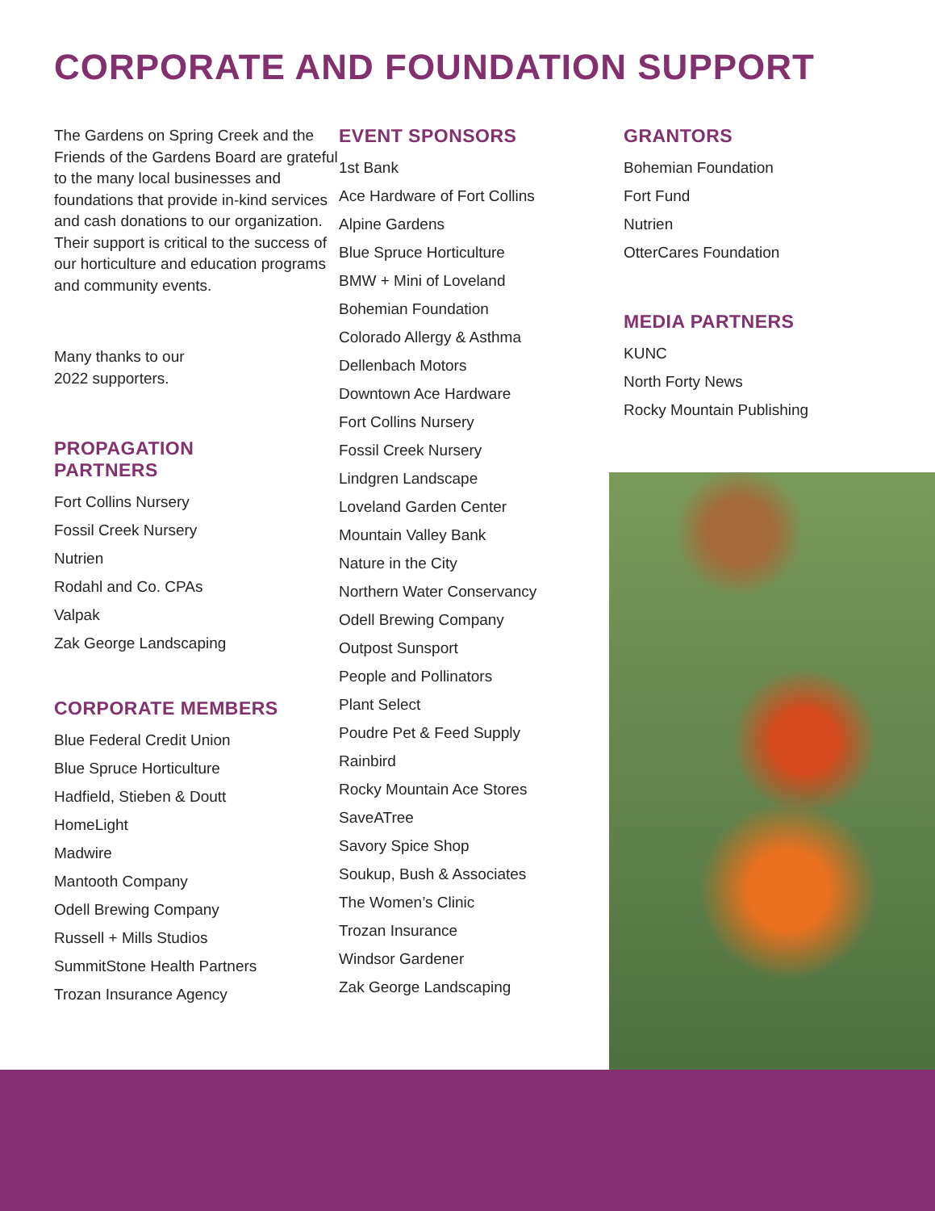CORPORATE AND FOUNDATION SUPPORT
The Gardens on Spring Creek and the Friends of the Gardens Board are grateful to the many local businesses and foundations that provide in-kind services and cash donations to our organization. Their support is critical to the success of our horticulture and education programs and community events.
Many thanks to our
2022 supporters.
PROPAGATION
PARTNERS
Fort Collins Nursery
Fossil Creek Nursery
Nutrien
Rodahl and Co. CPAs
Valpak
Zak George Landscaping
CORPORATE MEMBERS
Blue Federal Credit Union
Blue Spruce Horticulture
Hadfield, Stieben & Doutt
HomeLight
Madwire
Mantooth Company
Odell Brewing Company
Russell + Mills Studios
SummitStone Health Partners
Trozan Insurance Agency
EVENT SPONSORS
1st Bank
Ace Hardware of Fort Collins
Alpine Gardens
Blue Spruce Horticulture
BMW + Mini of Loveland
Bohemian Foundation
Colorado Allergy & Asthma
Dellenbach Motors
Downtown Ace Hardware
Fort Collins Nursery
Fossil Creek Nursery
Lindgren Landscape
Loveland Garden Center
Mountain Valley Bank
Nature in the City
Northern Water Conservancy
Odell Brewing Company
Outpost Sunsport
People and Pollinators
Plant Select
Poudre Pet & Feed Supply
Rainbird
Rocky Mountain Ace Stores
SaveATree
Savory Spice Shop
Soukup, Bush & Associates
The Women’s Clinic
Trozan Insurance
Windsor Gardener
Zak George Landscaping
GRANTORS
Bohemian Foundation
Fort Fund
Nutrien
OtterCares Foundation
MEDIA PARTNERS
KUNC
North Forty News
Rocky Mountain Publishing